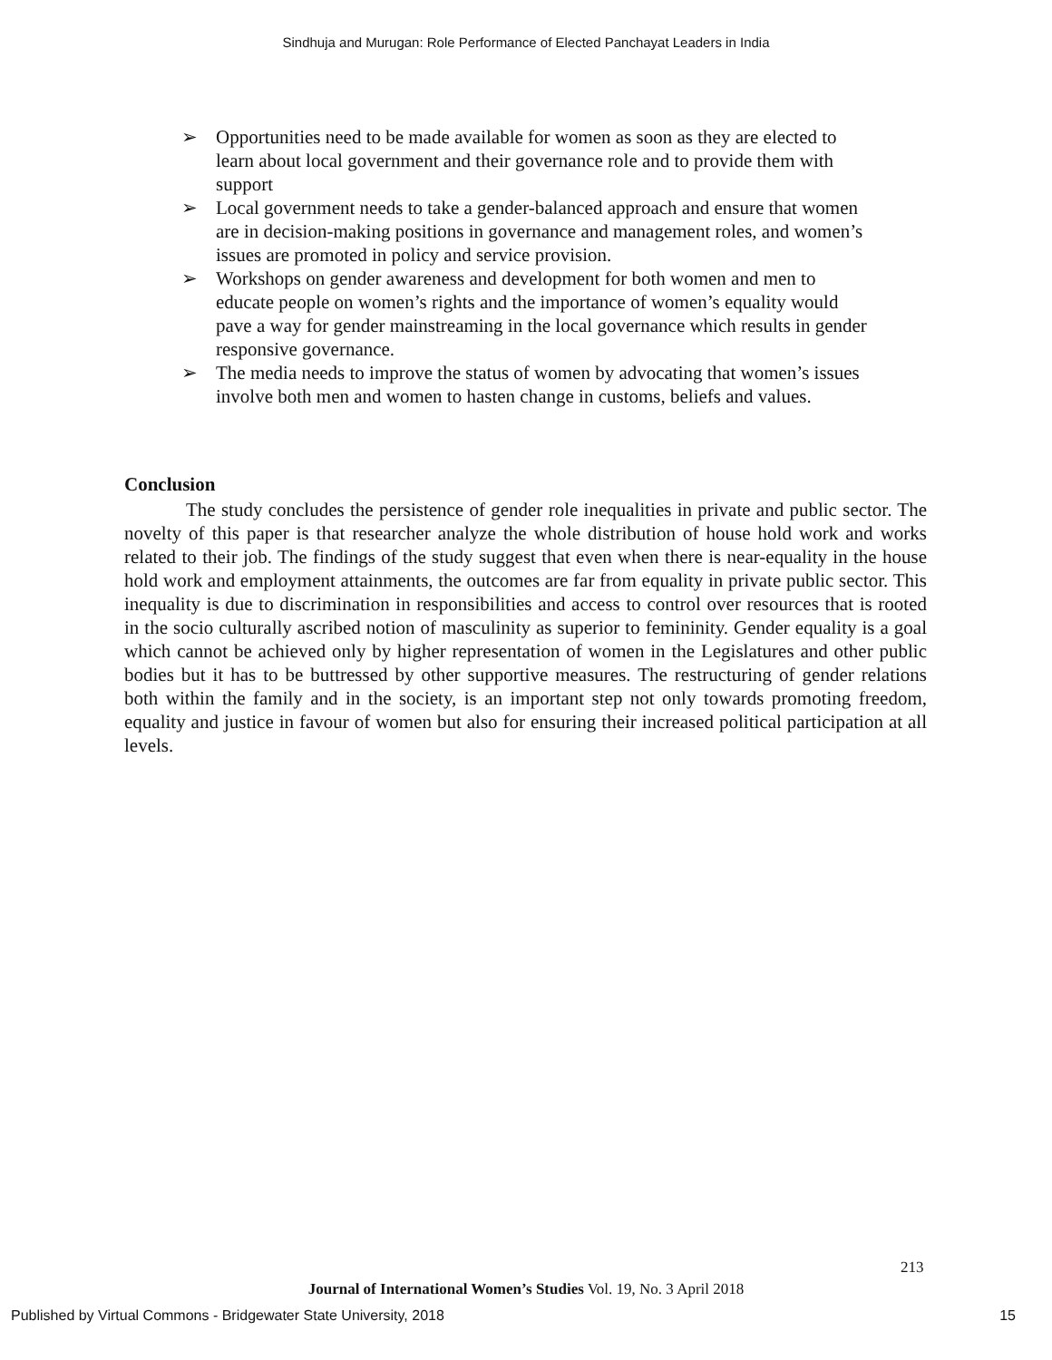Sindhuja and Murugan: Role Performance of Elected Panchayat Leaders in India
➢ Opportunities need to be made available for women as soon as they are elected to learn about local government and their governance role and to provide them with support
➢ Local government needs to take a gender-balanced approach and ensure that women are in decision-making positions in governance and management roles, and women’s issues are promoted in policy and service provision.
➢ Workshops on gender awareness and development for both women and men to educate people on women’s rights and the importance of women’s equality would pave a way for gender mainstreaming in the local governance which results in gender responsive governance.
➢ The media needs to improve the status of women by advocating that women’s issues involve both men and women to hasten change in customs, beliefs and values.
Conclusion
The study concludes the persistence of gender role inequalities in private and public sector. The novelty of this paper is that researcher analyze the whole distribution of house hold work and works related to their job. The findings of the study suggest that even when there is near-equality in the house hold work and employment attainments, the outcomes are far from equality in private public sector. This inequality is due to discrimination in responsibilities and access to control over resources that is rooted in the socio culturally ascribed notion of masculinity as superior to femininity. Gender equality is a goal which cannot be achieved only by higher representation of women in the Legislatures and other public bodies but it has to be buttressed by other supportive measures. The restructuring of gender relations both within the family and in the society, is an important step not only towards promoting freedom, equality and justice in favour of women but also for ensuring their increased political participation at all levels.
213
Journal of International Women’s Studies Vol. 19, No. 3 April 2018
Published by Virtual Commons - Bridgewater State University, 2018 15